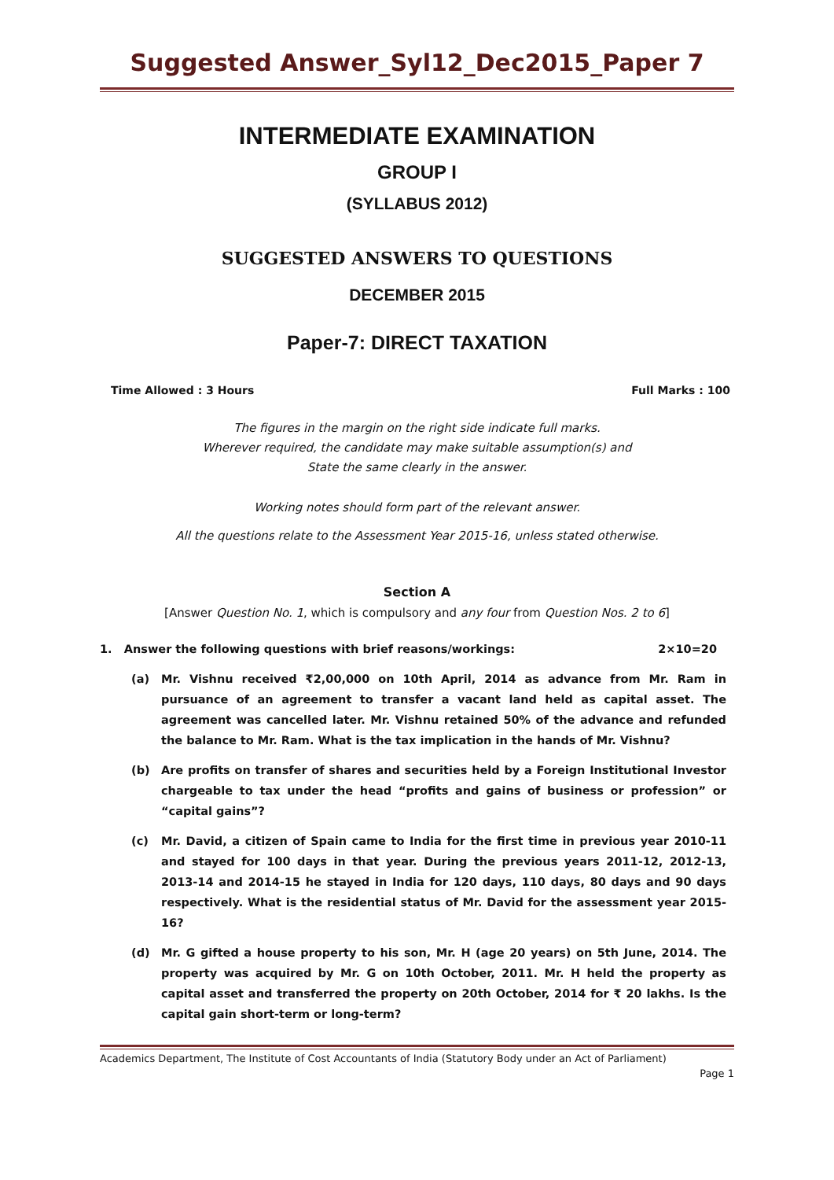Suggested Answer_Syl12_Dec2015_Paper 7
INTERMEDIATE EXAMINATION
GROUP I
(SYLLABUS 2012)
SUGGESTED ANSWERS TO QUESTIONS
DECEMBER 2015
Paper-7: DIRECT TAXATION
Time Allowed : 3 Hours Full Marks : 100
The figures in the margin on the right side indicate full marks.
Wherever required, the candidate may make suitable assumption(s) and
State the same clearly in the answer.
Working notes should form part of the relevant answer.
All the questions relate to the Assessment Year 2015-16, unless stated otherwise.
Section A
[Answer Question No. 1, which is compulsory and any four from Question Nos. 2 to 6]
1. Answer the following questions with brief reasons/workings: 2×10=20
(a) Mr. Vishnu received ₹2,00,000 on 10th April, 2014 as advance from Mr. Ram in pursuance of an agreement to transfer a vacant land held as capital asset. The agreement was cancelled later. Mr. Vishnu retained 50% of the advance and refunded the balance to Mr. Ram. What is the tax implication in the hands of Mr. Vishnu?
(b) Are profits on transfer of shares and securities held by a Foreign Institutional Investor chargeable to tax under the head “profits and gains of business or profession” or “capital gains”?
(c) Mr. David, a citizen of Spain came to India for the first time in previous year 2010-11 and stayed for 100 days in that year. During the previous years 2011-12, 2012-13, 2013-14 and 2014-15 he stayed in India for 120 days, 110 days, 80 days and 90 days respectively. What is the residential status of Mr. David for the assessment year 2015-16?
(d) Mr. G gifted a house property to his son, Mr. H (age 20 years) on 5th June, 2014. The property was acquired by Mr. G on 10th October, 2011. Mr. H held the property as capital asset and transferred the property on 20th October, 2014 for ₹ 20 lakhs. Is the capital gain short-term or long-term?
Academics Department, The Institute of Cost Accountants of India (Statutory Body under an Act of Parliament)
Page 1